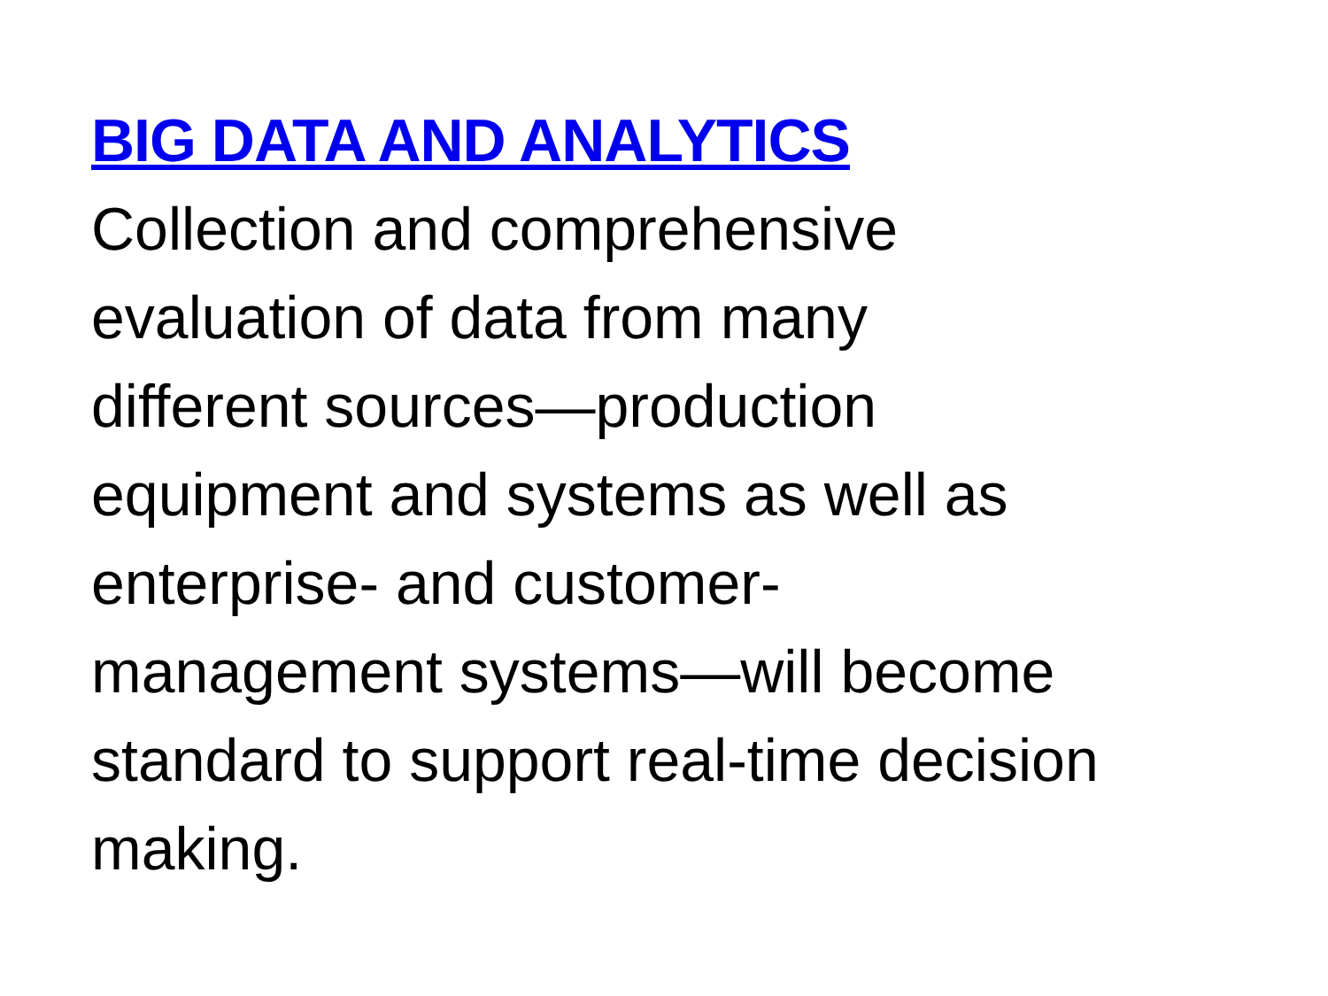BIG DATA AND ANALYTICS
Collection and comprehensive
evaluation of data from many
different sources—production
equipment and systems as well as
enterprise- and customer-
management systems—will become
standard to support real-time decision
making.